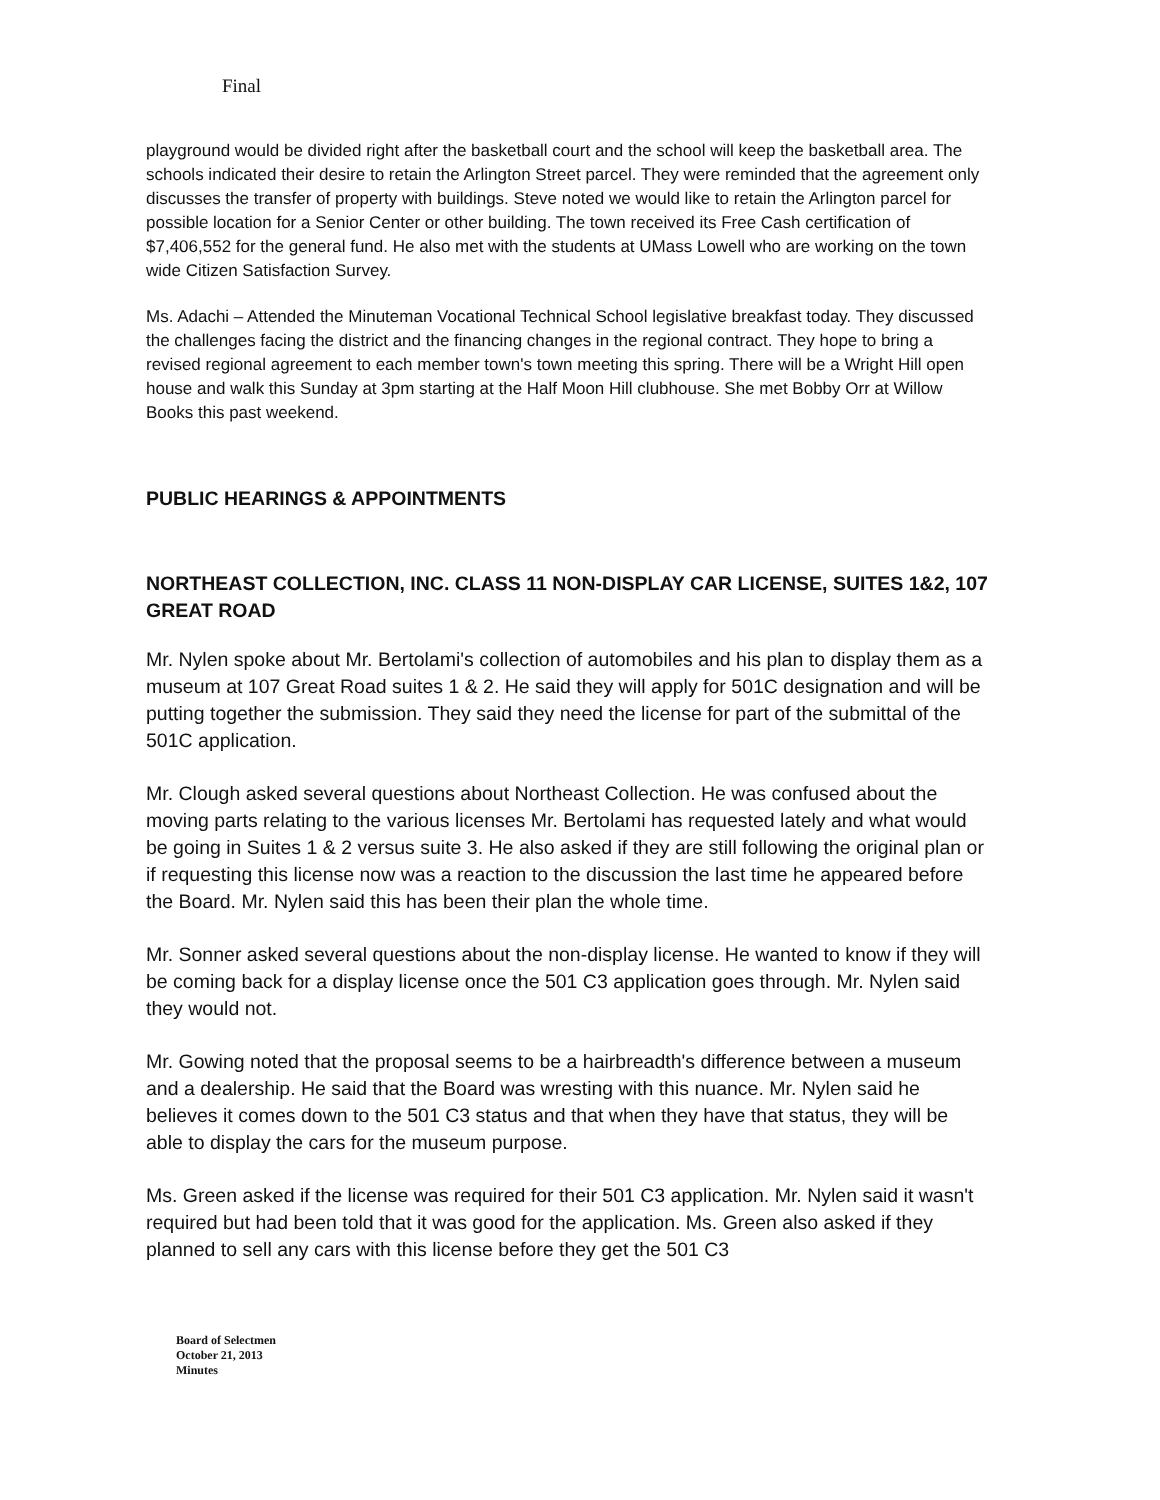Final
playground would be divided right after the basketball court and the school will keep the basketball area. The schools indicated their desire to retain the Arlington Street parcel. They were reminded that the agreement only discusses the transfer of property with buildings. Steve noted we would like to retain the Arlington parcel for possible location for a Senior Center or other building. The town received its Free Cash certification of $7,406,552 for the general fund. He also met with the students at UMass Lowell who are working on the town wide Citizen Satisfaction Survey.
Ms. Adachi – Attended the Minuteman Vocational Technical School legislative breakfast today. They discussed the challenges facing the district and the financing changes in the regional contract. They hope to bring a revised regional agreement to each member town's town meeting this spring. There will be a Wright Hill open house and walk this Sunday at 3pm starting at the Half Moon Hill clubhouse. She met Bobby Orr at Willow Books this past weekend.
PUBLIC HEARINGS & APPOINTMENTS
NORTHEAST COLLECTION, INC. CLASS 11 NON-DISPLAY CAR LICENSE, SUITES 1&2, 107 GREAT ROAD
Mr. Nylen spoke about Mr. Bertolami's collection of automobiles and his plan to display them as a museum at 107 Great Road suites 1 & 2. He said they will apply for 501C designation and will be putting together the submission. They said they need the license for part of the submittal of the 501C application.
Mr. Clough asked several questions about Northeast Collection. He was confused about the moving parts relating to the various licenses Mr. Bertolami has requested lately and what would be going in Suites 1 & 2 versus suite 3. He also asked if they are still following the original plan or if requesting this license now was a reaction to the discussion the last time he appeared before the Board. Mr. Nylen said this has been their plan the whole time.
Mr. Sonner asked several questions about the non-display license. He wanted to know if they will be coming back for a display license once the 501 C3 application goes through. Mr. Nylen said they would not.
Mr. Gowing noted that the proposal seems to be a hairbreadth's difference between a museum and a dealership. He said that the Board was wresting with this nuance. Mr. Nylen said he believes it comes down to the 501 C3 status and that when they have that status, they will be able to display the cars for the museum purpose.
Ms. Green asked if the license was required for their 501 C3 application. Mr. Nylen said it wasn't required but had been told that it was good for the application. Ms. Green also asked if they planned to sell any cars with this license before they get the 501 C3
Board of Selectmen
October 21, 2013
Minutes